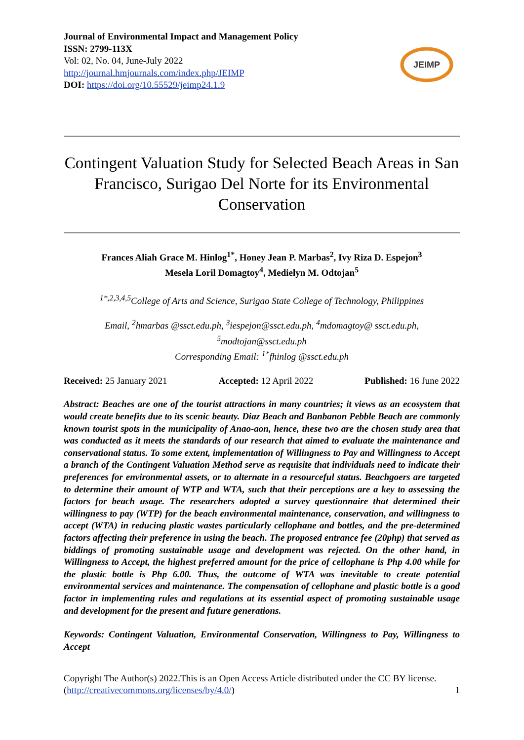Journal of Environmental Impact and Management Policy
ISSN: 2799-113X
Vol: 02, No. 04, June-July 2022
http://journal.hmjournals.com/index.php/JEIMP
DOI: https://doi.org/10.55529/jeimp24.1.9
JEIMP
Contingent Valuation Study for Selected Beach Areas in San Francisco, Surigao Del Norte for its Environmental Conservation
Frances Aliah Grace M. Hinlog<sup>1*</sup>, Honey Jean P. Marbas<sup>2</sup>, Ivy Riza D. Espejon<sup>3</sup>
Mesela Loril Domagtoy<sup>4</sup>, Medielyn M. Odtojan<sup>5</sup>
<sup>1*,2,3,4,5</sup>College of Arts and Science, Surigao State College of Technology, Philippines
Email, <sup>2</sup>hmarbas @ssct.edu.ph, <sup>3</sup>iespejon@ssct.edu.ph, <sup>4</sup>mdomagtoy@ ssct.edu.ph, <sup>5</sup>modtojan@ssct.edu.ph
Corresponding Email: <sup>1*</sup>fhinlog @ssct.edu.ph
Received: 25 January 2021 Accepted: 12 April 2022 Published: 16 June 2022
Abstract: Beaches are one of the tourist attractions in many countries; it views as an ecosystem that would create benefits due to its scenic beauty. Diaz Beach and Banbanon Pebble Beach are commonly known tourist spots in the municipality of Anao-aon, hence, these two are the chosen study area that was conducted as it meets the standards of our research that aimed to evaluate the maintenance and conservational status. To some extent, implementation of Willingness to Pay and Willingness to Accept a branch of the Contingent Valuation Method serve as requisite that individuals need to indicate their preferences for environmental assets, or to alternate in a resourceful status. Beachgoers are targeted to determine their amount of WTP and WTA, such that their perceptions are a key to assessing the factors for beach usage. The researchers adopted a survey questionnaire that determined their willingness to pay (WTP) for the beach environmental maintenance, conservation, and willingness to accept (WTA) in reducing plastic wastes particularly cellophane and bottles, and the pre-determined factors affecting their preference in using the beach. The proposed entrance fee (20php) that served as biddings of promoting sustainable usage and development was rejected. On the other hand, in Willingness to Accept, the highest preferred amount for the price of cellophane is Php 4.00 while for the plastic bottle is Php 6.00. Thus, the outcome of WTA was inevitable to create potential environmental services and maintenance. The compensation of cellophane and plastic bottle is a good factor in implementing rules and regulations at its essential aspect of promoting sustainable usage and development for the present and future generations.
Keywords: Contingent Valuation, Environmental Conservation, Willingness to Pay, Willingness to Accept
Copyright The Author(s) 2022.This is an Open Access Article distributed under the CC BY license. (http://creativecommons.org/licenses/by/4.0/)
1